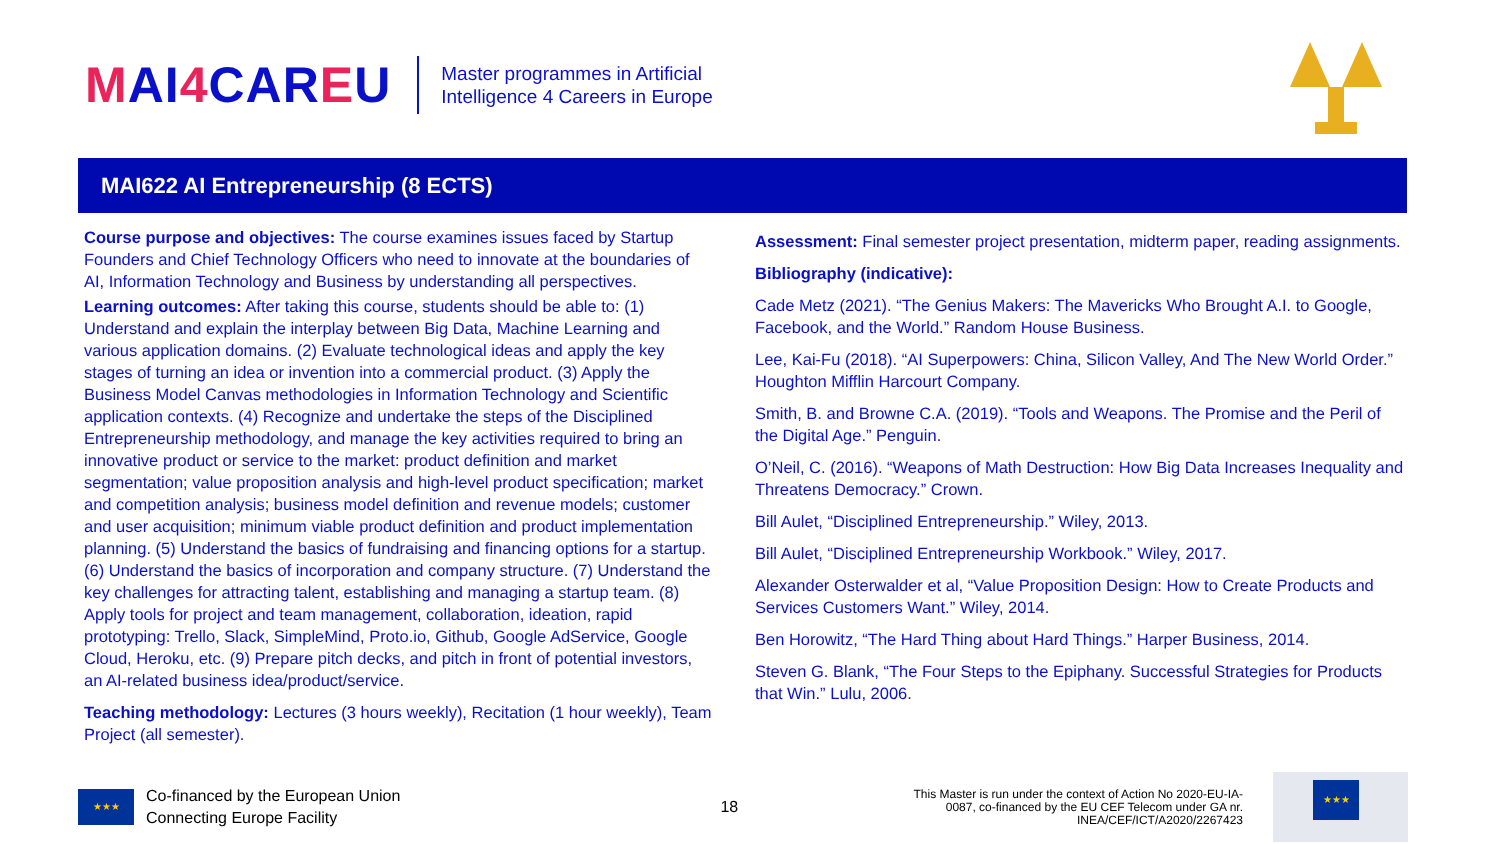MAI4 CAREU
Master programmes in Artificial
Intelligence 4 Careers in Europe
MAI622 AI Entrepreneurship (8 ECTS)
Course purpose and objectives: The course examines issues faced by Startup Founders and Chief Technology Officers who need to innovate at the boundaries of AI, Information Technology and Business by understanding all perspectives.
Learning outcomes: After taking this course, students should be able to: (1) Understand and explain the interplay between Big Data, Machine Learning and various application domains. (2) Evaluate technological ideas and apply the key stages of turning an idea or invention into a commercial product. (3) Apply the Business Model Canvas methodologies in Information Technology and Scientific application contexts. (4) Recognize and undertake the steps of the Disciplined Entrepreneurship methodology, and manage the key activities required to bring an innovative product or service to the market: product definition and market segmentation; value proposition analysis and high-level product specification; market and competition analysis; business model definition and revenue models; customer and user acquisition; minimum viable product definition and product implementation planning. (5) Understand the basics of fundraising and financing options for a startup. (6) Understand the basics of incorporation and company structure. (7) Understand the key challenges for attracting talent, establishing and managing a startup team. (8) Apply tools for project and team management, collaboration, ideation, rapid prototyping: Trello, Slack, SimpleMind, Proto.io, Github, Google AdService, Google Cloud, Heroku, etc. (9) Prepare pitch decks, and pitch in front of potential investors, an AI-related business idea/product/service.
Teaching methodology: Lectures (3 hours weekly), Recitation (1 hour weekly), Team Project (all semester).
Assessment: Final semester project presentation, midterm paper, reading assignments.
Bibliography (indicative):
Cade Metz (2021). “The Genius Makers: The Mavericks Who Brought A.I. to Google, Facebook, and the World.” Random House Business.
Lee, Kai-Fu (2018). “AI Superpowers: China, Silicon Valley, And The New World Order.” Houghton Mifflin Harcourt Company.
Smith, B. and Browne C.A. (2019). “Tools and Weapons. The Promise and the Peril of the Digital Age.” Penguin.
O’Neil, C. (2016). “Weapons of Math Destruction: How Big Data Increases Inequality and Threatens Democracy.” Crown.
Bill Aulet, “Disciplined Entrepreneurship.” Wiley, 2013.
Bill Aulet, “Disciplined Entrepreneurship Workbook.” Wiley, 2017.
Alexander Osterwalder et al, “Value Proposition Design: How to Create Products and Services Customers Want.” Wiley, 2014.
Ben Horowitz, “The Hard Thing about Hard Things.” Harper Business, 2014.
Steven G. Blank, “The Four Steps to the Epiphany. Successful Strategies for Products that Win.” Lulu, 2006.
★★★
Co-financed by the European Union
Connecting Europe Facility
18
This Master is run under the context of Action No 2020-EU-IA-0087, co-financed by the EU CEF Telecom under GA nr. INEA/CEF/ICT/A2020/2267423
★★★